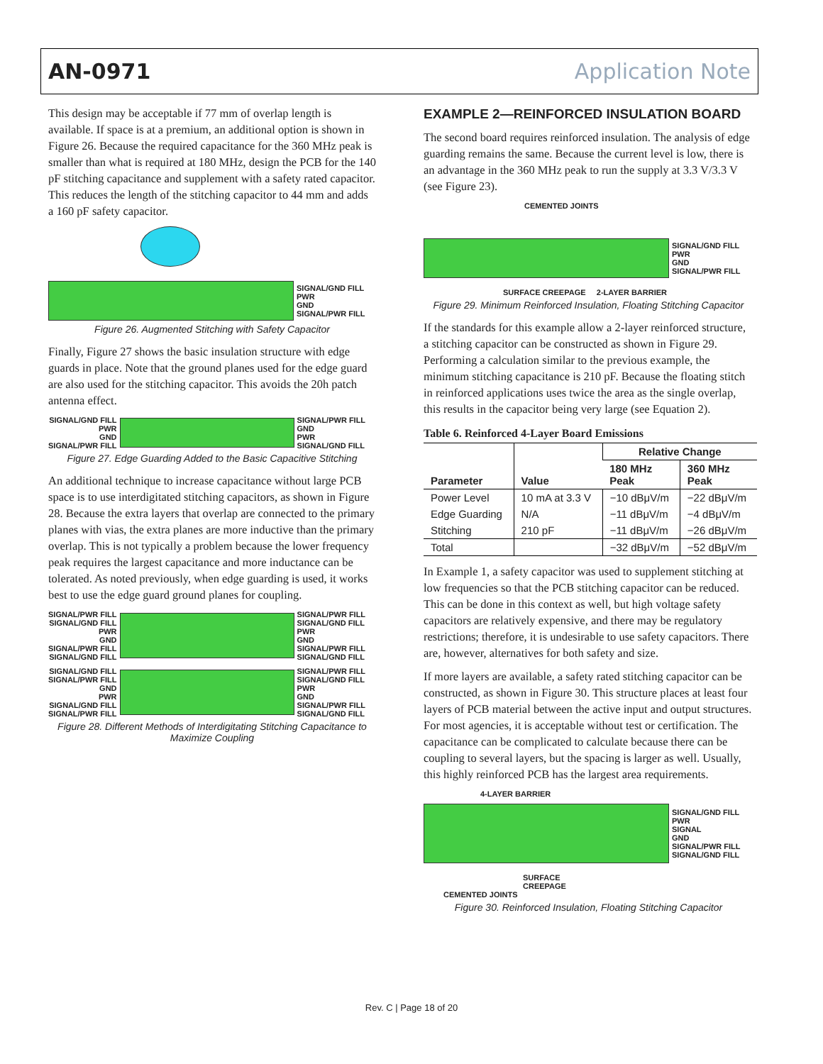AN-0971 Application Note
This design may be acceptable if 77 mm of overlap length is available. If space is at a premium, an additional option is shown in Figure 26. Because the required capacitance for the 360 MHz peak is smaller than what is required at 180 MHz, design the PCB for the 140 pF stitching capacitance and supplement with a safety rated capacitor. This reduces the length of the stitching capacitor to 44 mm and adds a 160 pF safety capacitor.
SIGNAL/GND FILL
PWR
GND
SIGNAL/PWR FILL
Figure 26. Augmented Stitching with Safety Capacitor
Finally, Figure 27 shows the basic insulation structure with edge guards in place. Note that the ground planes used for the edge guard are also used for the stitching capacitor. This avoids the 20h patch antenna effect.
SIGNAL/GND FILL
PWR
GND
SIGNAL/PWR FILL
SIGNAL/PWR FILL
GND
PWR
SIGNAL/GND FILL
Figure 27. Edge Guarding Added to the Basic Capacitive Stitching
An additional technique to increase capacitance without large PCB space is to use interdigitated stitching capacitors, as shown in Figure 28. Because the extra layers that overlap are connected to the primary planes with vias, the extra planes are more inductive than the primary overlap. This is not typically a problem because the lower frequency peak requires the largest capacitance and more inductance can be tolerated. As noted previously, when edge guarding is used, it works best to use the edge guard ground planes for coupling.
SIGNAL/PWR FILL
SIGNAL/GND FILL
PWR
GND
SIGNAL/PWR FILL
SIGNAL/GND FILL
SIGNAL/PWR FILL
SIGNAL/GND FILL
PWR
GND
SIGNAL/PWR FILL
SIGNAL/GND FILL
SIGNAL/GND FILL
SIGNAL/PWR FILL
GND
PWR
SIGNAL/GND FILL
SIGNAL/PWR FILL
SIGNAL/PWR FILL
SIGNAL/GND FILL
PWR
GND
SIGNAL/PWR FILL
SIGNAL/GND FILL
Figure 28. Different Methods of Interdigitating Stitching Capacitance to Maximize Coupling
EXAMPLE 2—REINFORCED INSULATION BOARD
The second board requires reinforced insulation. The analysis of edge guarding remains the same. Because the current level is low, there is an advantage in the 360 MHz peak to run the supply at 3.3 V/3.3 V (see Figure 23).
CEMENTED JOINTS
SIGNAL/GND FILL
PWR
GND
SIGNAL/PWR FILL
SURFACE CREEPAGE 2-LAYER BARRIER
Figure 29. Minimum Reinforced Insulation, Floating Stitching Capacitor
If the standards for this example allow a 2-layer reinforced structure, a stitching capacitor can be constructed as shown in Figure 29. Performing a calculation similar to the previous example, the minimum stitching capacitance is 210 pF. Because the floating stitch in reinforced applications uses twice the area as the single overlap, this results in the capacitor being very large (see Equation 2).
Table 6. Reinforced 4-Layer Board Emissions
| Parameter | Value | Relative Change | |
| --- | --- | --- | --- |
| | | 180 MHz Peak | 360 MHz Peak |
| Power Level | 10 mA at 3.3 V | −10 dBμV/m | −22 dBμV/m |
| Edge Guarding | N/A | −11 dBμV/m | −4 dBμV/m |
| Stitching | 210 pF | −11 dBμV/m | −26 dBμV/m |
| Total | | −32 dBμV/m | −52 dBμV/m |
In Example 1, a safety capacitor was used to supplement stitching at low frequencies so that the PCB stitching capacitor can be reduced. This can be done in this context as well, but high voltage safety capacitors are relatively expensive, and there may be regulatory restrictions; therefore, it is undesirable to use safety capacitors. There are, however, alternatives for both safety and size.
If more layers are available, a safety rated stitching capacitor can be constructed, as shown in Figure 30. This structure places at least four layers of PCB material between the active input and output structures. For most agencies, it is acceptable without test or certification. The capacitance can be complicated to calculate because there can be coupling to several layers, but the spacing is larger as well. Usually, this highly reinforced PCB has the largest area requirements.
4-LAYER BARRIER
SIGNAL/GND FILL
PWR
SIGNAL
GND
SIGNAL/PWR FILL
SIGNAL/GND FILL
SURFACE
CREEPAGE
CEMENTED JOINTS
Figure 30. Reinforced Insulation, Floating Stitching Capacitor
Rev. C | Page 18 of 20